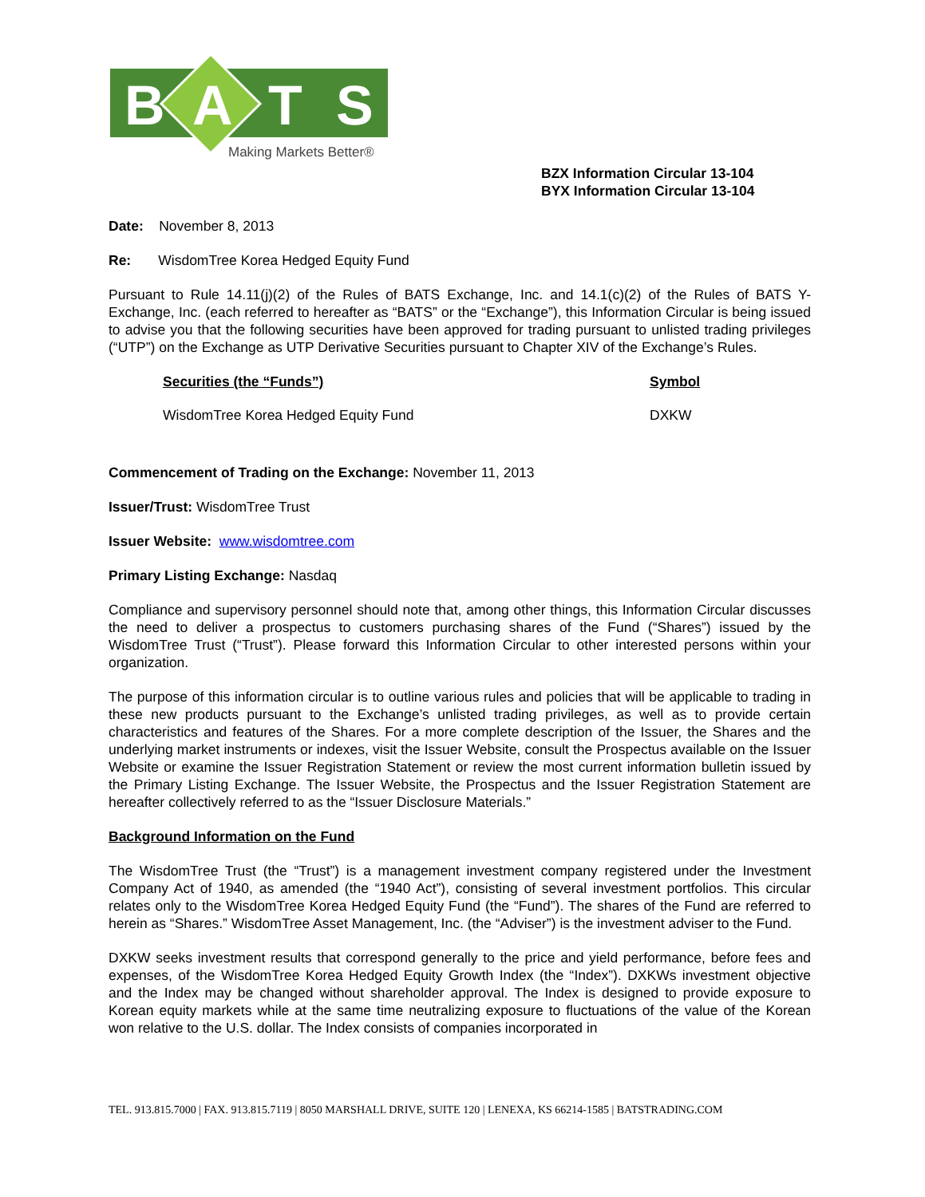B
A
T
S
Making Markets Better®
BZX Information Circular 13-104
BYX Information Circular 13-104
Date: November 8, 2013
Re: WisdomTree Korea Hedged Equity Fund
Pursuant to Rule 14.11(j)(2) of the Rules of BATS Exchange, Inc. and 14.1(c)(2) of the Rules of BATS Y-Exchange, Inc. (each referred to hereafter as “BATS” or the “Exchange”), this Information Circular is being issued to advise you that the following securities have been approved for trading pursuant to unlisted trading privileges (“UTP”) on the Exchange as UTP Derivative Securities pursuant to Chapter XIV of the Exchange’s Rules.
| | Securities (the “Funds”) | Symbol |
| | WisdomTree Korea Hedged Equity Fund | DXKW |
Commencement of Trading on the Exchange: November 11, 2013
Issuer/Trust: WisdomTree Trust
Issuer Website: www.wisdomtree.com
Primary Listing Exchange: Nasdaq
Compliance and supervisory personnel should note that, among other things, this Information Circular discusses the need to deliver a prospectus to customers purchasing shares of the Fund (“Shares”) issued by the WisdomTree Trust (“Trust”). Please forward this Information Circular to other interested persons within your organization.
The purpose of this information circular is to outline various rules and policies that will be applicable to trading in these new products pursuant to the Exchange’s unlisted trading privileges, as well as to provide certain characteristics and features of the Shares. For a more complete description of the Issuer, the Shares and the underlying market instruments or indexes, visit the Issuer Website, consult the Prospectus available on the Issuer Website or examine the Issuer Registration Statement or review the most current information bulletin issued by the Primary Listing Exchange. The Issuer Website, the Prospectus and the Issuer Registration Statement are hereafter collectively referred to as the “Issuer Disclosure Materials.”
Background Information on the Fund
The WisdomTree Trust (the “Trust”) is a management investment company registered under the Investment Company Act of 1940, as amended (the “1940 Act”), consisting of several investment portfolios. This circular relates only to the WisdomTree Korea Hedged Equity Fund (the “Fund”). The shares of the Fund are referred to herein as “Shares.” WisdomTree Asset Management, Inc. (the “Adviser”) is the investment adviser to the Fund.
DXKW seeks investment results that correspond generally to the price and yield performance, before fees and expenses, of the WisdomTree Korea Hedged Equity Growth Index (the “Index”). DXKWs investment objective and the Index may be changed without shareholder approval. The Index is designed to provide exposure to Korean equity markets while at the same time neutralizing exposure to fluctuations of the value of the Korean won relative to the U.S. dollar. The Index consists of companies incorporated in
TEL. 913.815.7000 | FAX. 913.815.7119 | 8050 MARSHALL DRIVE, SUITE 120 | LENEXA, KS 66214-1585 | BATSTRADING.COM